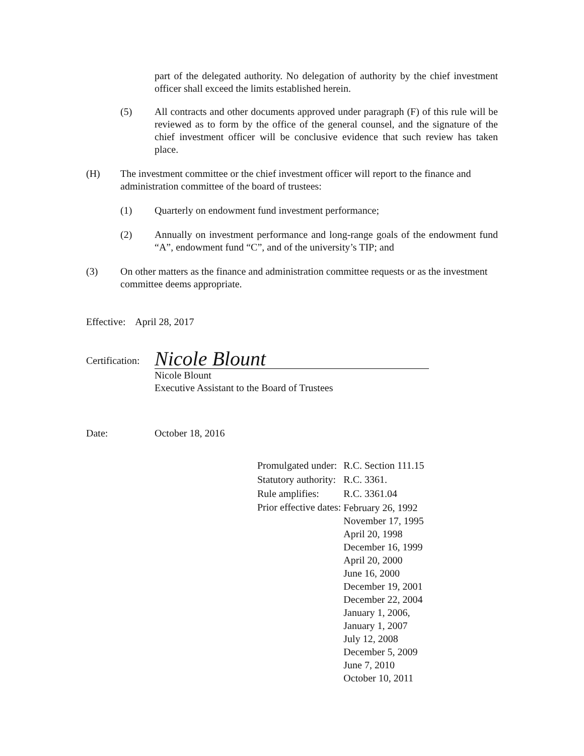part of the delegated authority. No delegation of authority by the chief investment officer shall exceed the limits established herein.
(5) All contracts and other documents approved under paragraph (F) of this rule will be reviewed as to form by the office of the general counsel, and the signature of the chief investment officer will be conclusive evidence that such review has taken place.
(H) The investment committee or the chief investment officer will report to the finance and administration committee of the board of trustees:
(1) Quarterly on endowment fund investment performance;
(2) Annually on investment performance and long-range goals of the endowment fund “A”, endowment fund “C”, and of the university’s TIP; and
(3) On other matters as the finance and administration committee requests or as the investment committee deems appropriate.
Effective: April 28, 2017
Certification:
Nicole Blount
Nicole Blount
Executive Assistant to the Board of Trustees
Date: October 18, 2016
| Promulgated under: | R.C. Section 111.15 |
| Statutory authority: | R.C. 3361. |
| Rule amplifies: | R.C. 3361.04 |
| Prior effective dates: | February 26, 1992 November 17, 1995 April 20, 1998 December 16, 1999 April 20, 2000 June 16, 2000 December 19, 2001 December 22, 2004 January 1, 2006, January 1, 2007 July 12, 2008 December 5, 2009 June 7, 2010 October 10, 2011 |